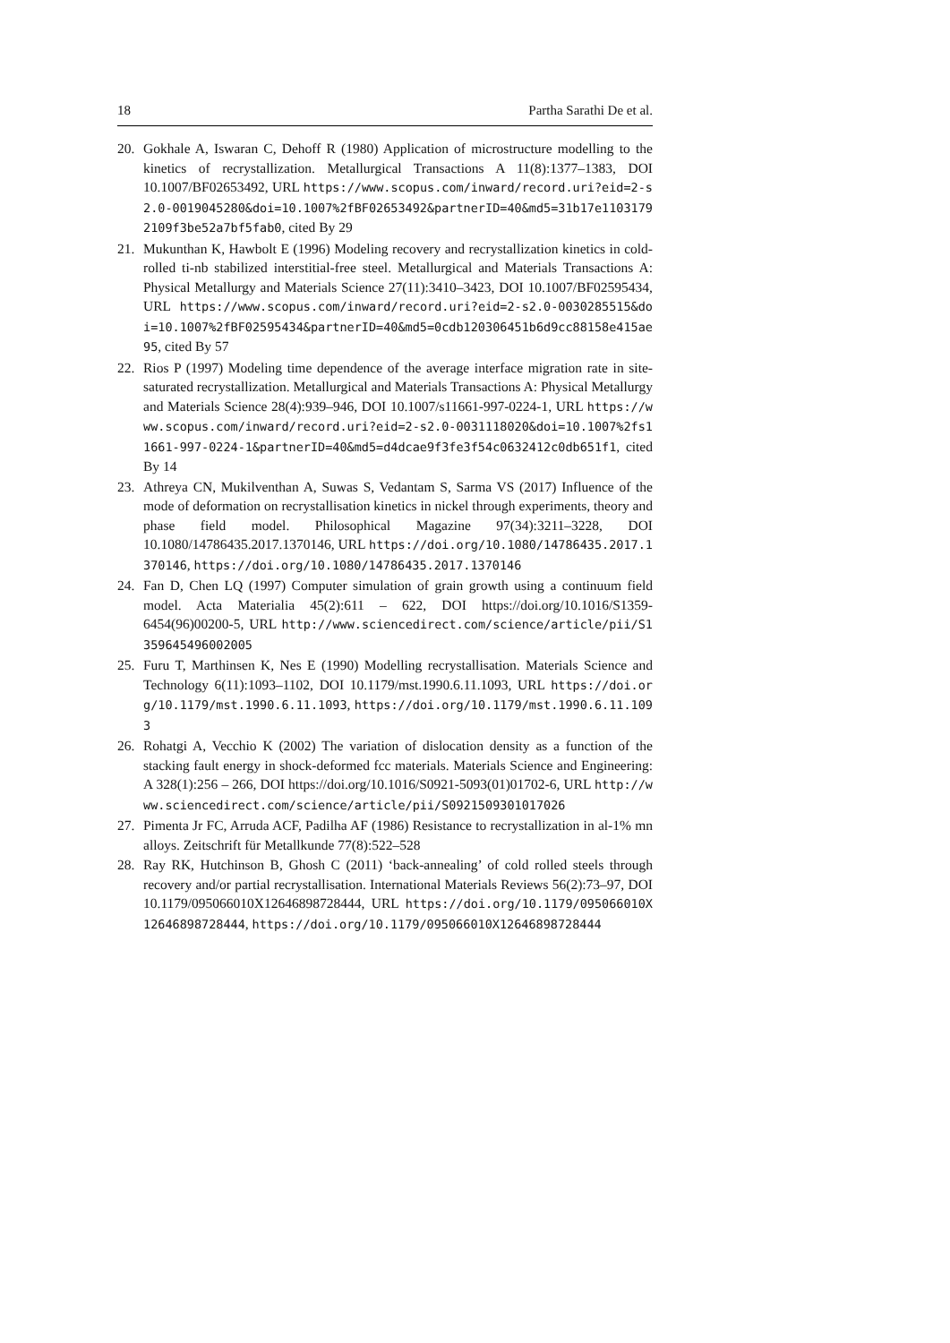18 Partha Sarathi De et al.
20. Gokhale A, Iswaran C, Dehoff R (1980) Application of microstructure modelling to the kinetics of recrystallization. Metallurgical Transactions A 11(8):1377–1383, DOI 10.1007/BF02653492, URL https://www.scopus.com/inward/record.uri?eid=2-s2.0-0019045280&doi=10.1007%2fBF02653492&partnerID=40&md5=31b17e11031792109f3be52a7bf5fab0, cited By 29
21. Mukunthan K, Hawbolt E (1996) Modeling recovery and recrystallization kinetics in cold-rolled ti-nb stabilized interstitial-free steel. Metallurgical and Materials Transactions A: Physical Metallurgy and Materials Science 27(11):3410–3423, DOI 10.1007/BF02595434, URL https://www.scopus.com/inward/record.uri?eid=2-s2.0-0030285515&doi=10.1007%2fBF02595434&partnerID=40&md5=0cdb120306451b6d9cc88158e415ae95, cited By 57
22. Rios P (1997) Modeling time dependence of the average interface migration rate in site-saturated recrystallization. Metallurgical and Materials Transactions A: Physical Metallurgy and Materials Science 28(4):939–946, DOI 10.1007/s11661-997-0224-1, URL https://www.scopus.com/inward/record.uri?eid=2-s2.0-0031118020&doi=10.1007%2fs11661-997-0224-1&partnerID=40&md5=d4dcae9f3fe3f54c0632412c0db651f1, cited By 14
23. Athreya CN, Mukilventhan A, Suwas S, Vedantam S, Sarma VS (2017) Influence of the mode of deformation on recrystallisation kinetics in nickel through experiments, theory and phase field model. Philosophical Magazine 97(34):3211–3228, DOI 10.1080/14786435.2017.1370146, URL https://doi.org/10.1080/14786435.2017.1370146, https://doi.org/10.1080/14786435.2017.1370146
24. Fan D, Chen LQ (1997) Computer simulation of grain growth using a continuum field model. Acta Materialia 45(2):611 – 622, DOI https://doi.org/10.1016/S1359-6454(96)00200-5, URL http://www.sciencedirect.com/science/article/pii/S1359645496002005
25. Furu T, Marthinsen K, Nes E (1990) Modelling recrystallisation. Materials Science and Technology 6(11):1093–1102, DOI 10.1179/mst.1990.6.11.1093, URL https://doi.org/10.1179/mst.1990.6.11.1093, https://doi.org/10.1179/mst.1990.6.11.1093
26. Rohatgi A, Vecchio K (2002) The variation of dislocation density as a function of the stacking fault energy in shock-deformed fcc materials. Materials Science and Engineering: A 328(1):256 – 266, DOI https://doi.org/10.1016/S0921-5093(01)01702-6, URL http://www.sciencedirect.com/science/article/pii/S0921509301017026
27. Pimenta Jr FC, Arruda ACF, Padilha AF (1986) Resistance to recrystallization in al-1% mn alloys. Zeitschrift für Metallkunde 77(8):522–528
28. Ray RK, Hutchinson B, Ghosh C (2011) ‘back-annealing’ of cold rolled steels through recovery and/or partial recrystallisation. International Materials Reviews 56(2):73–97, DOI 10.1179/095066010X12646898728444, URL https://doi.org/10.1179/095066010X12646898728444, https://doi.org/10.1179/095066010X12646898728444